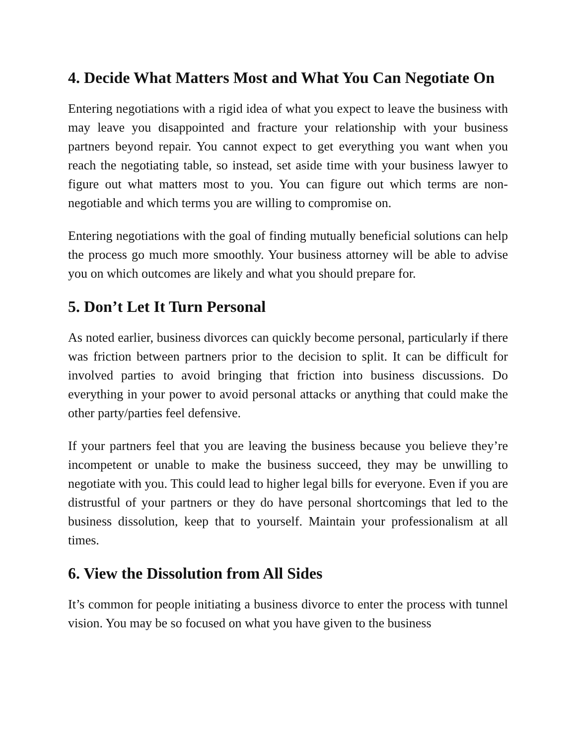4. Decide What Matters Most and What You Can Negotiate On
Entering negotiations with a rigid idea of what you expect to leave the business with may leave you disappointed and fracture your relationship with your business partners beyond repair. You cannot expect to get everything you want when you reach the negotiating table, so instead, set aside time with your business lawyer to figure out what matters most to you. You can figure out which terms are non-negotiable and which terms you are willing to compromise on.
Entering negotiations with the goal of finding mutually beneficial solutions can help the process go much more smoothly. Your business attorney will be able to advise you on which outcomes are likely and what you should prepare for.
5. Don’t Let It Turn Personal
As noted earlier, business divorces can quickly become personal, particularly if there was friction between partners prior to the decision to split. It can be difficult for involved parties to avoid bringing that friction into business discussions. Do everything in your power to avoid personal attacks or anything that could make the other party/parties feel defensive.
If your partners feel that you are leaving the business because you believe they’re incompetent or unable to make the business succeed, they may be unwilling to negotiate with you. This could lead to higher legal bills for everyone. Even if you are distrustful of your partners or they do have personal shortcomings that led to the business dissolution, keep that to yourself. Maintain your professionalism at all times.
6. View the Dissolution from All Sides
It’s common for people initiating a business divorce to enter the process with tunnel vision. You may be so focused on what you have given to the business